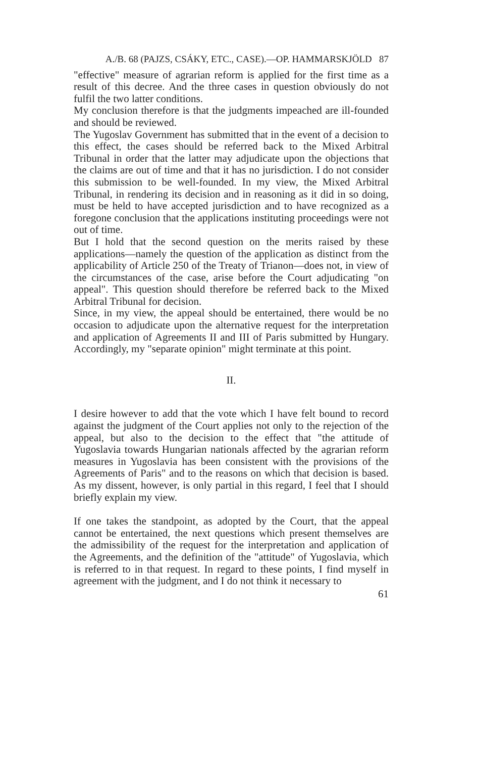A./B. 68 (PAJZS, CSÁKY, ETC., CASE).—OP. HAMMARSKJÖLD 87
"effective" measure of agrarian reform is applied for the first time as a result of this decree. And the three cases in question obviously do not fulfil the two latter conditions.
My conclusion therefore is that the judgments impeached are ill-founded and should be reviewed.
The Yugoslav Government has submitted that in the event of a decision to this effect, the cases should be referred back to the Mixed Arbitral Tribunal in order that the latter may adjudicate upon the objections that the claims are out of time and that it has no jurisdiction. I do not consider this submission to be well-founded. In my view, the Mixed Arbitral Tribunal, in rendering its decision and in reasoning as it did in so doing, must be held to have accepted jurisdiction and to have recognized as a foregone conclusion that the applications instituting proceedings were not out of time.
But I hold that the second question on the merits raised by these applications—namely the question of the application as distinct from the applicability of Article 250 of the Treaty of Trianon—does not, in view of the circumstances of the case, arise before the Court adjudicating "on appeal". This question should therefore be referred back to the Mixed Arbitral Tribunal for decision.
Since, in my view, the appeal should be entertained, there would be no occasion to adjudicate upon the alternative request for the interpretation and application of Agreements II and III of Paris submitted by Hungary. Accordingly, my "separate opinion" might terminate at this point.
II.
I desire however to add that the vote which I have felt bound to record against the judgment of the Court applies not only to the rejection of the appeal, but also to the decision to the effect that "the attitude of Yugoslavia towards Hungarian nationals affected by the agrarian reform measures in Yugoslavia has been consistent with the provisions of the Agreements of Paris" and to the reasons on which that decision is based. As my dissent, however, is only partial in this regard, I feel that I should briefly explain my view.
If one takes the standpoint, as adopted by the Court, that the appeal cannot be entertained, the next questions which present themselves are the admissibility of the request for the interpretation and application of the Agreements, and the definition of the "attitude" of Yugoslavia, which is referred to in that request. In regard to these points, I find myself in agreement with the judgment, and I do not think it necessary to
61